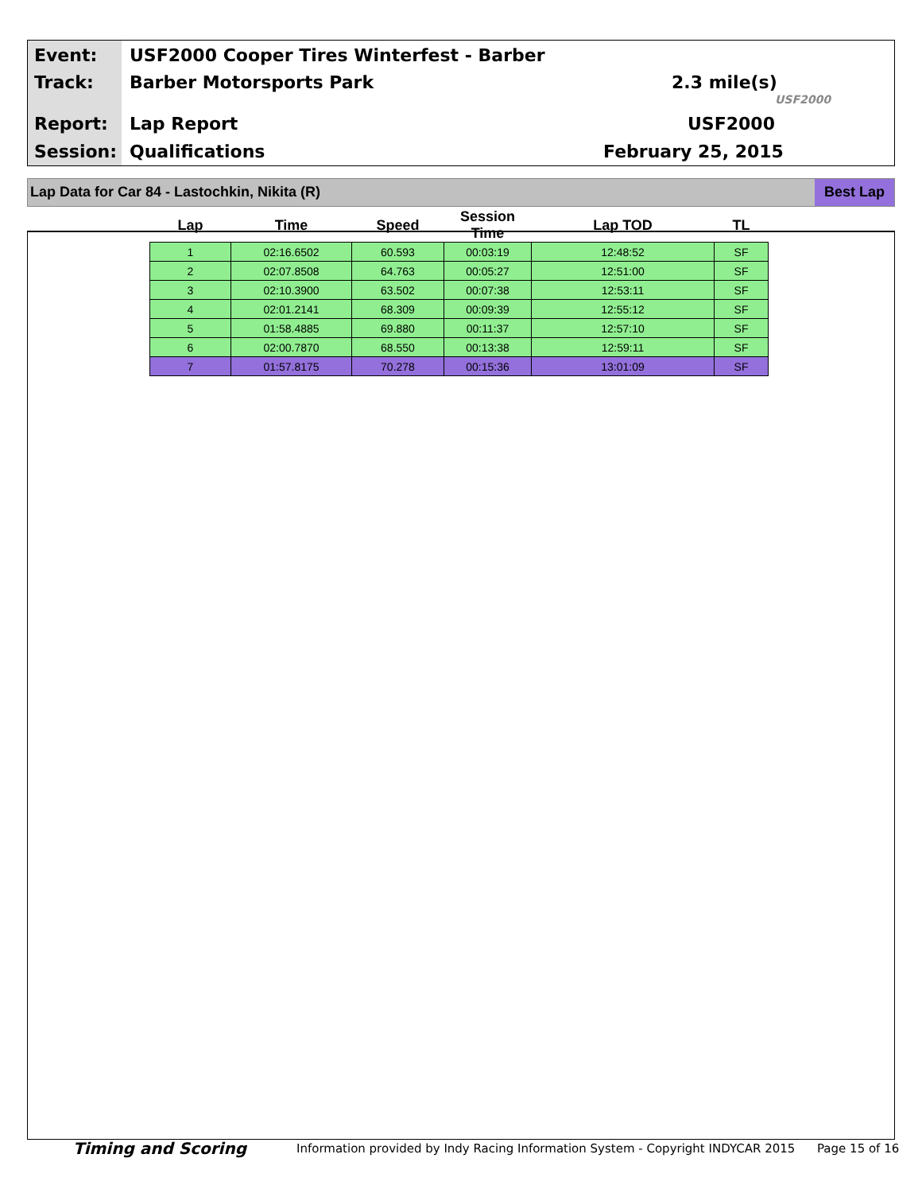Event:
USF2000 Cooper Tires Winterfest - Barber
Track: Barber Motorsports Park 2.3 mile(s)
USF2000
Report: Lap Report USF2000
Session: Qualifications February 25, 2015
Lap Data for Car 84 - Lastochkin, Nikita (R)
Best Lap
| Lap | Time | Speed | Session Time | Lap TOD | TL |
| --- | --- | --- | --- | --- | --- |
| 1 | 02:16.6502 | 60.593 | 00:03:19 | 12:48:52 | SF |
| 2 | 02:07.8508 | 64.763 | 00:05:27 | 12:51:00 | SF |
| 3 | 02:10.3900 | 63.502 | 00:07:38 | 12:53:11 | SF |
| 4 | 02:01.2141 | 68.309 | 00:09:39 | 12:55:12 | SF |
| 5 | 01:58.4885 | 69.880 | 00:11:37 | 12:57:10 | SF |
| 6 | 02:00.7870 | 68.550 | 00:13:38 | 12:59:11 | SF |
| 7 | 01:57.8175 | 70.278 | 00:15:36 | 13:01:09 | SF |
Timing and Scoring
Information provided by Indy Racing Information System - Copyright INDYCAR 2015
Page 15 of 16